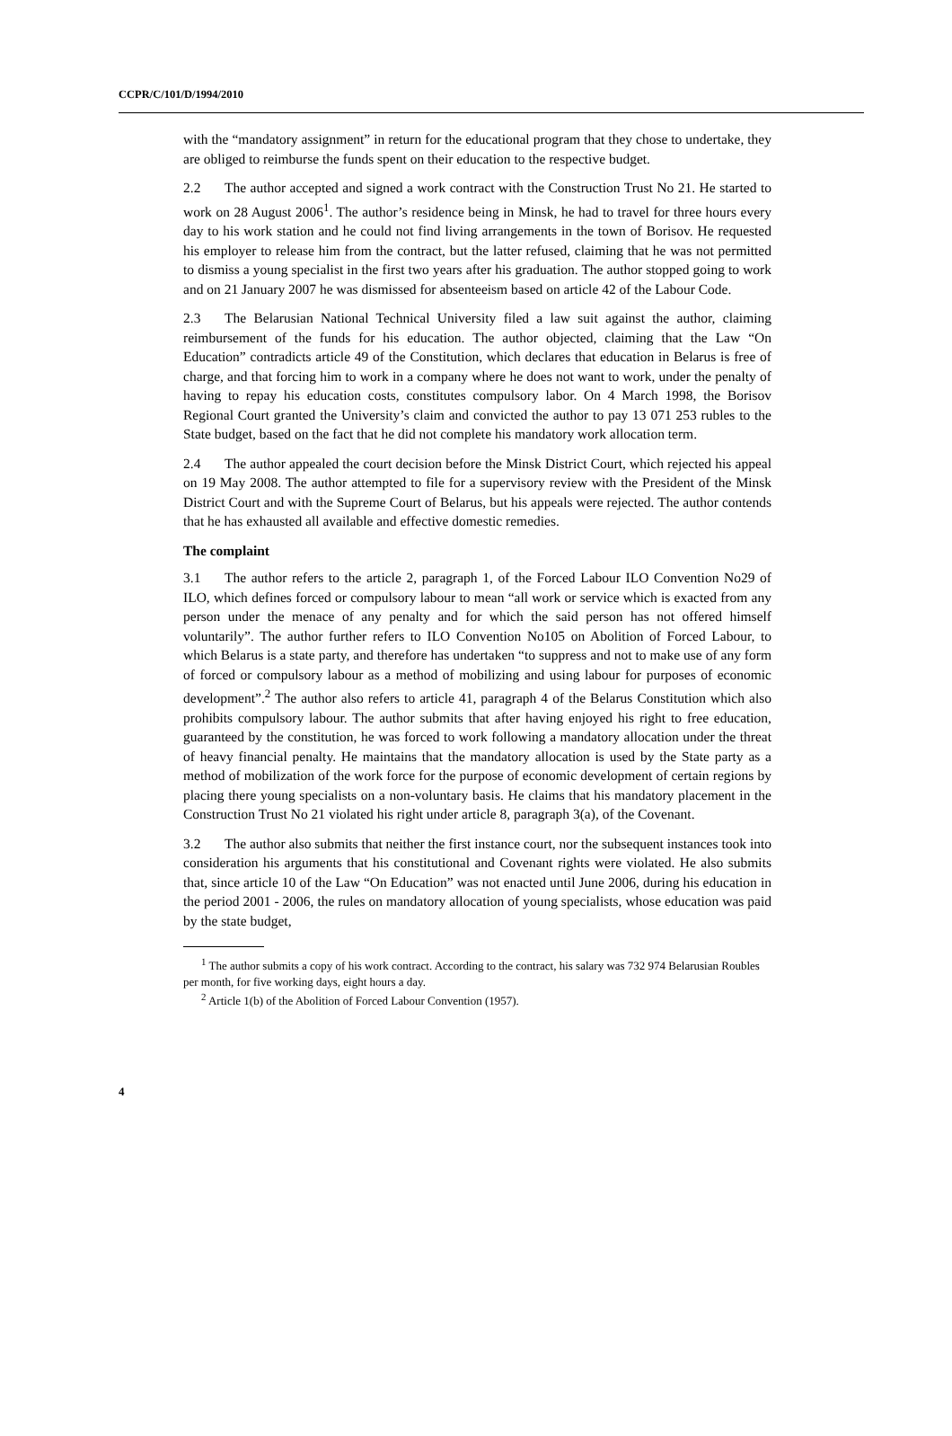CCPR/C/101/D/1994/2010
with the “mandatory assignment” in return for the educational program that they chose to undertake, they are obliged to reimburse the funds spent on their education to the respective budget.
2.2 The author accepted and signed a work contract with the Construction Trust No 21. He started to work on 28 August 2006<sup>1</sup>. The author’s residence being in Minsk, he had to travel for three hours every day to his work station and he could not find living arrangements in the town of Borisov. He requested his employer to release him from the contract, but the latter refused, claiming that he was not permitted to dismiss a young specialist in the first two years after his graduation. The author stopped going to work and on 21 January 2007 he was dismissed for absenteeism based on article 42 of the Labour Code.
2.3 The Belarusian National Technical University filed a law suit against the author, claiming reimbursement of the funds for his education. The author objected, claiming that the Law “On Education” contradicts article 49 of the Constitution, which declares that education in Belarus is free of charge, and that forcing him to work in a company where he does not want to work, under the penalty of having to repay his education costs, constitutes compulsory labor. On 4 March 1998, the Borisov Regional Court granted the University’s claim and convicted the author to pay 13 071 253 rubles to the State budget, based on the fact that he did not complete his mandatory work allocation term.
2.4 The author appealed the court decision before the Minsk District Court, which rejected his appeal on 19 May 2008. The author attempted to file for a supervisory review with the President of the Minsk District Court and with the Supreme Court of Belarus, but his appeals were rejected. The author contends that he has exhausted all available and effective domestic remedies.
The complaint
3.1 The author refers to the article 2, paragraph 1, of the Forced Labour ILO Convention No29 of ILO, which defines forced or compulsory labour to mean “all work or service which is exacted from any person under the menace of any penalty and for which the said person has not offered himself voluntarily”. The author further refers to ILO Convention No105 on Abolition of Forced Labour, to which Belarus is a state party, and therefore has undertaken “to suppress and not to make use of any form of forced or compulsory labour as a method of mobilizing and using labour for purposes of economic development”.<sup>2</sup> The author also refers to article 41, paragraph 4 of the Belarus Constitution which also prohibits compulsory labour. The author submits that after having enjoyed his right to free education, guaranteed by the constitution, he was forced to work following a mandatory allocation under the threat of heavy financial penalty. He maintains that the mandatory allocation is used by the State party as a method of mobilization of the work force for the purpose of economic development of certain regions by placing there young specialists on a non-voluntary basis. He claims that his mandatory placement in the Construction Trust No 21 violated his right under article 8, paragraph 3(a), of the Covenant.
3.2 The author also submits that neither the first instance court, nor the subsequent instances took into consideration his arguments that his constitutional and Covenant rights were violated. He also submits that, since article 10 of the Law “On Education” was not enacted until June 2006, during his education in the period 2001 - 2006, the rules on mandatory allocation of young specialists, whose education was paid by the state budget,
<sup>1</sup> The author submits a copy of his work contract. According to the contract, his salary was 732 974 Belarusian Roubles per month, for five working days, eight hours a day.
<sup>2</sup> Article 1(b) of the Abolition of Forced Labour Convention (1957).
4